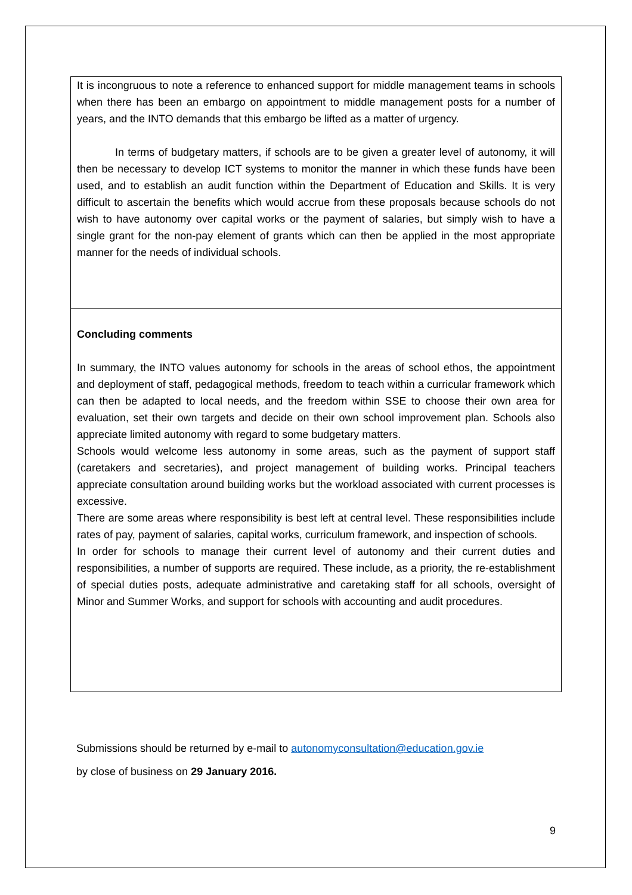It is incongruous to note a reference to enhanced support for middle management teams in schools when there has been an embargo on appointment to middle management posts for a number of years, and the INTO demands that this embargo be lifted as a matter of urgency.
In terms of budgetary matters, if schools are to be given a greater level of autonomy, it will then be necessary to develop ICT systems to monitor the manner in which these funds have been used, and to establish an audit function within the Department of Education and Skills. It is very difficult to ascertain the benefits which would accrue from these proposals because schools do not wish to have autonomy over capital works or the payment of salaries, but simply wish to have a single grant for the non-pay element of grants which can then be applied in the most appropriate manner for the needs of individual schools.
Concluding comments
In summary, the INTO values autonomy for schools in the areas of school ethos, the appointment and deployment of staff, pedagogical methods, freedom to teach within a curricular framework which can then be adapted to local needs, and the freedom within SSE to choose their own area for evaluation, set their own targets and decide on their own school improvement plan. Schools also appreciate limited autonomy with regard to some budgetary matters.
Schools would welcome less autonomy in some areas, such as the payment of support staff (caretakers and secretaries), and project management of building works. Principal teachers appreciate consultation around building works but the workload associated with current processes is excessive.
There are some areas where responsibility is best left at central level. These responsibilities include rates of pay, payment of salaries, capital works, curriculum framework, and inspection of schools.
In order for schools to manage their current level of autonomy and their current duties and responsibilities, a number of supports are required. These include, as a priority, the re-establishment of special duties posts, adequate administrative and caretaking staff for all schools, oversight of Minor and Summer Works, and support for schools with accounting and audit procedures.
Submissions should be returned by e-mail to autonomyconsultation@education.gov.ie
by close of business on 29 January 2016.
9